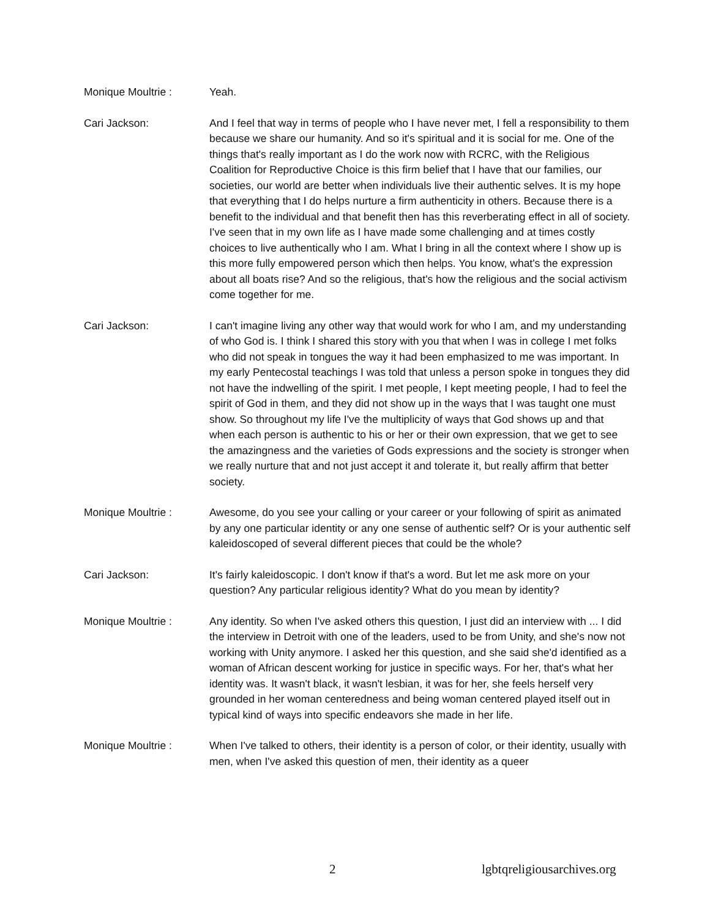Monique Moultrie : Yeah.
Cari Jackson: And I feel that way in terms of people who I have never met, I fell a responsibility to them because we share our humanity. And so it's spiritual and it is social for me. One of the things that's really important as I do the work now with RCRC, with the Religious Coalition for Reproductive Choice is this firm belief that I have that our families, our societies, our world are better when individuals live their authentic selves. It is my hope that everything that I do helps nurture a firm authenticity in others. Because there is a benefit to the individual and that benefit then has this reverberating effect in all of society. I've seen that in my own life as I have made some challenging and at times costly choices to live authentically who I am. What I bring in all the context where I show up is this more fully empowered person which then helps. You know, what's the expression about all boats rise? And so the religious, that's how the religious and the social activism come together for me.
Cari Jackson: I can't imagine living any other way that would work for who I am, and my understanding of who God is. I think I shared this story with you that when I was in college I met folks who did not speak in tongues the way it had been emphasized to me was important. In my early Pentecostal teachings I was told that unless a person spoke in tongues they did not have the indwelling of the spirit. I met people, I kept meeting people, I had to feel the spirit of God in them, and they did not show up in the ways that I was taught one must show. So throughout my life I've the multiplicity of ways that God shows up and that when each person is authentic to his or her or their own expression, that we get to see the amazingness and the varieties of Gods expressions and the society is stronger when we really nurture that and not just accept it and tolerate it, but really affirm that better society.
Monique Moultrie : Awesome, do you see your calling or your career or your following of spirit as animated by any one particular identity or any one sense of authentic self? Or is your authentic self kaleidoscoped of several different pieces that could be the whole?
Cari Jackson: It's fairly kaleidoscopic. I don't know if that's a word. But let me ask more on your question? Any particular religious identity? What do you mean by identity?
Monique Moultrie : Any identity. So when I've asked others this question, I just did an interview with ... I did the interview in Detroit with one of the leaders, used to be from Unity, and she's now not working with Unity anymore. I asked her this question, and she said she'd identified as a woman of African descent working for justice in specific ways. For her, that's what her identity was. It wasn't black, it wasn't lesbian, it was for her, she feels herself very grounded in her woman centeredness and being woman centered played itself out in typical kind of ways into specific endeavors she made in her life.
Monique Moultrie : When I've talked to others, their identity is a person of color, or their identity, usually with men, when I've asked this question of men, their identity as a queer
2 lgbtqreligiousarchives.org